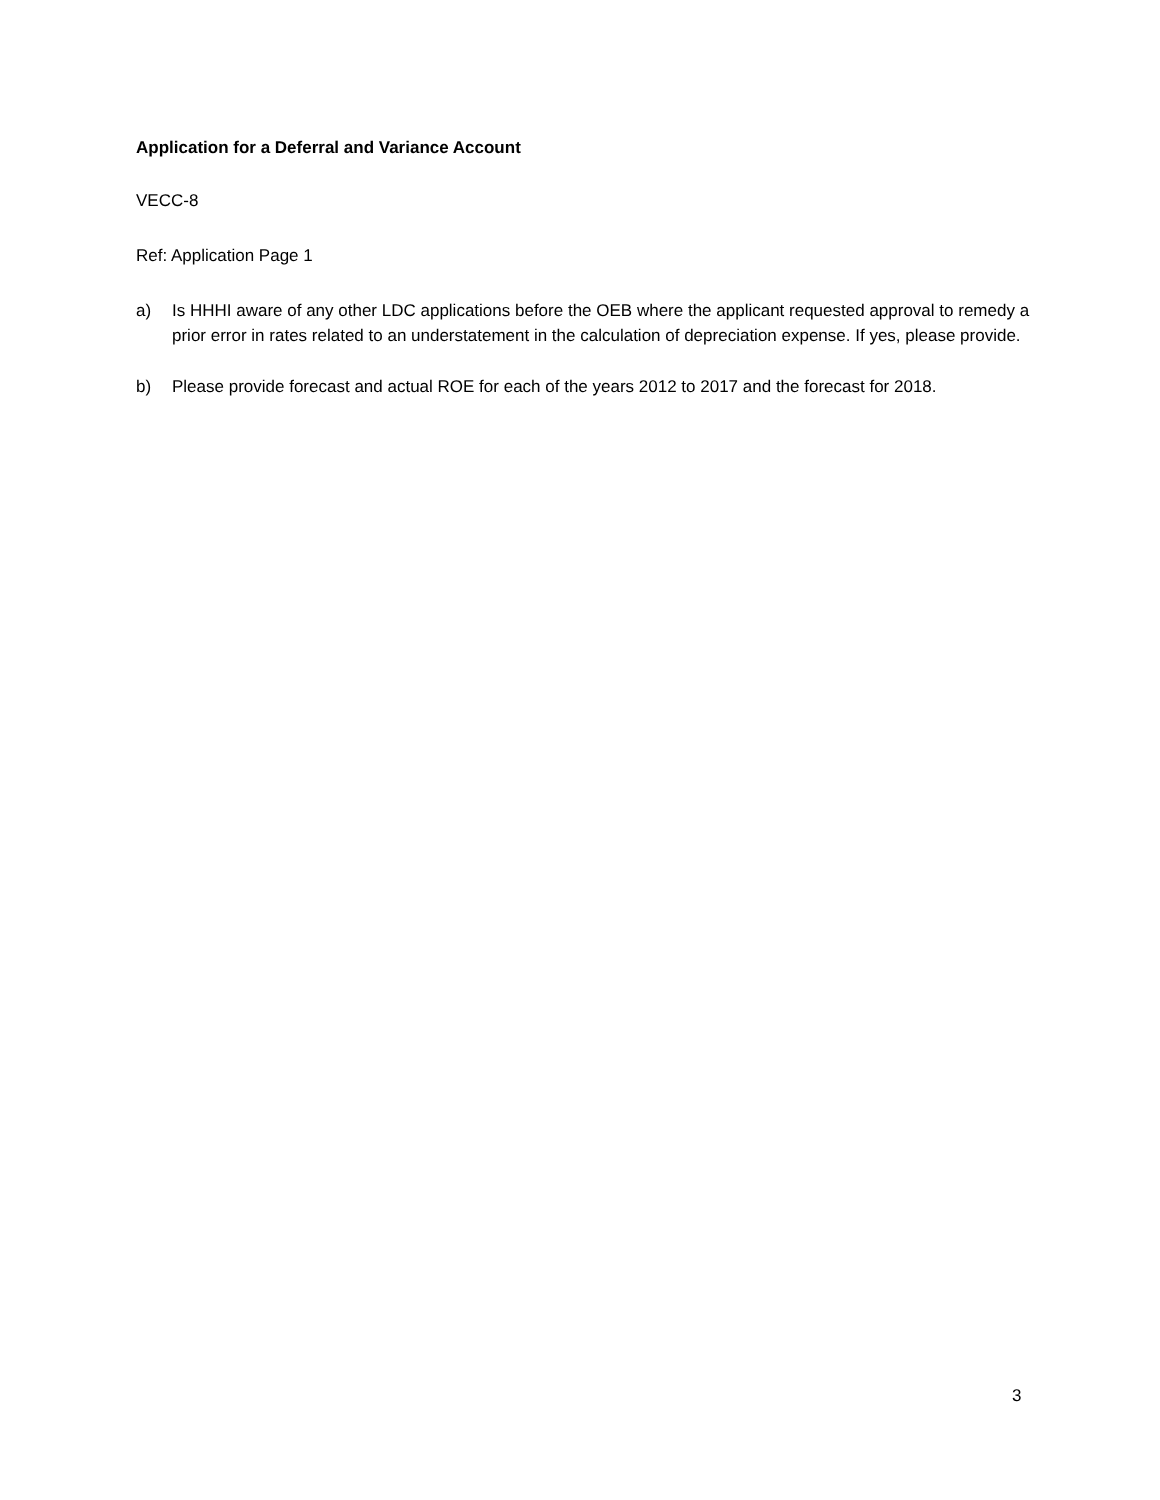Application for a Deferral and Variance Account
VECC-8
Ref: Application Page 1
a) Is HHHI aware of any other LDC applications before the OEB where the applicant requested approval to remedy a prior error in rates related to an understatement in the calculation of depreciation expense. If yes, please provide.
b) Please provide forecast and actual ROE for each of the years 2012 to 2017 and the forecast for 2018.
3